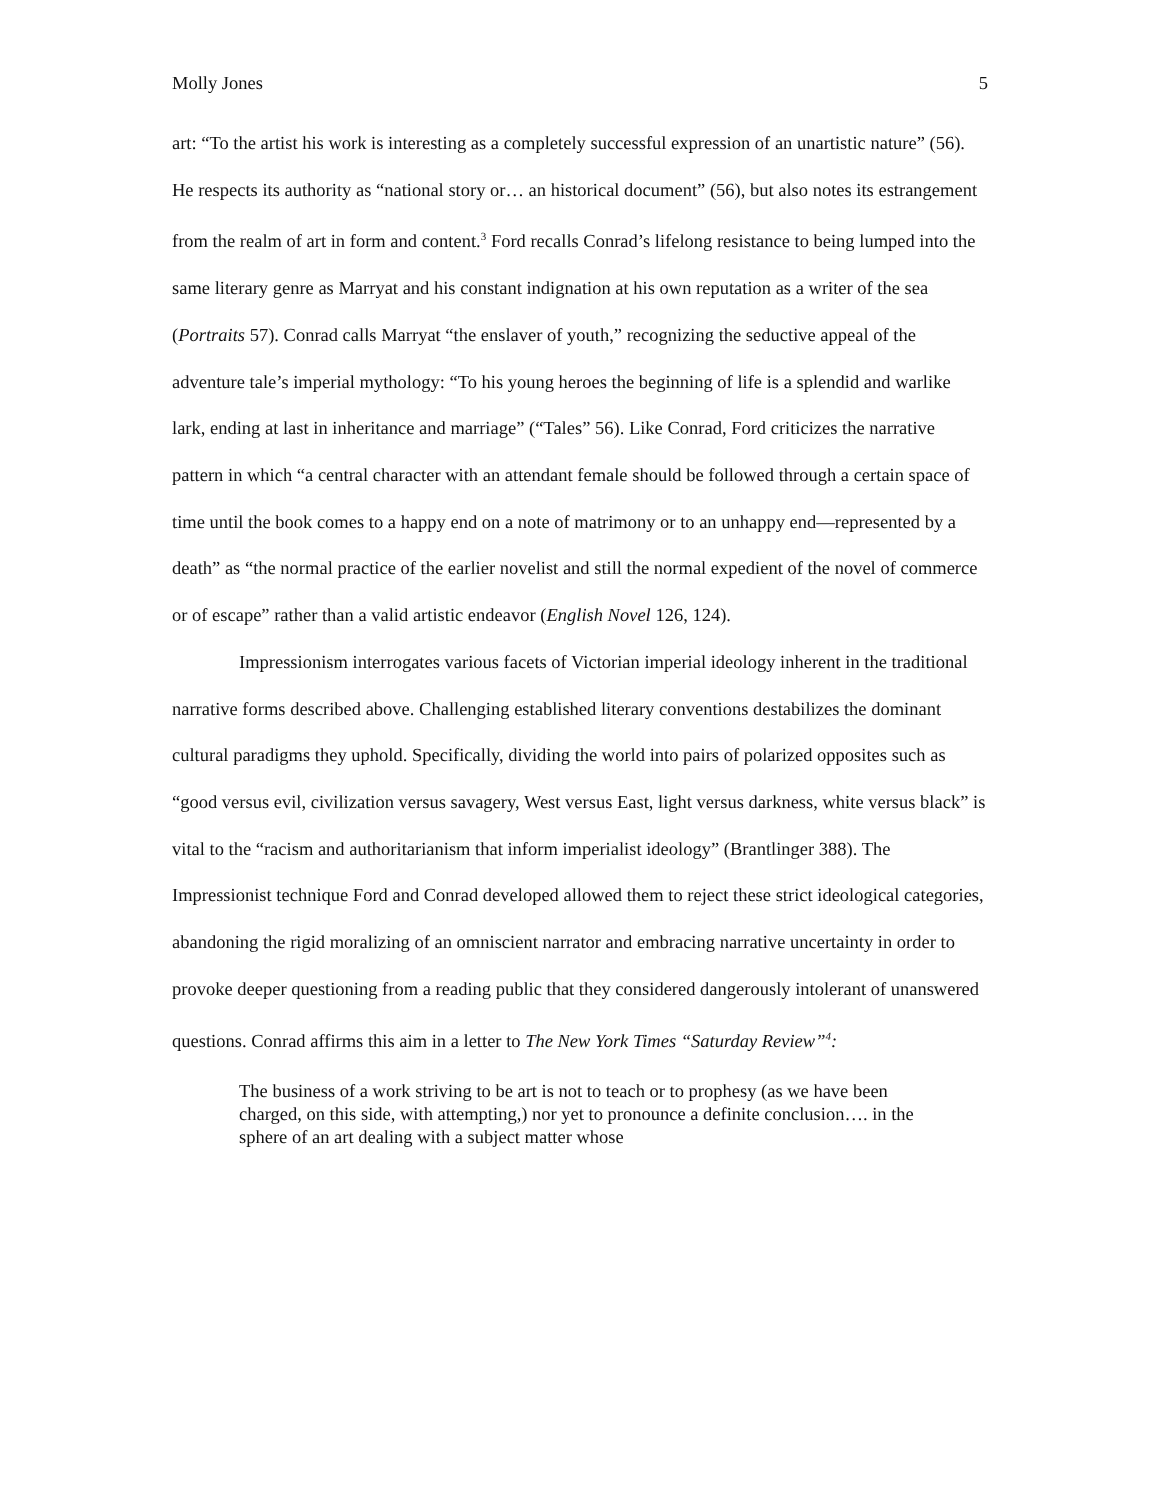Molly Jones 5
art: “To the artist his work is interesting as a completely successful expression of an unartistic nature” (56). He respects its authority as “national story or… an historical document” (56), but also notes its estrangement from the realm of art in form and content.<sup>3</sup> Ford recalls Conrad’s lifelong resistance to being lumped into the same literary genre as Marryat and his constant indignation at his own reputation as a writer of the sea (Portraits 57). Conrad calls Marryat “the enslaver of youth,” recognizing the seductive appeal of the adventure tale’s imperial mythology: “To his young heroes the beginning of life is a splendid and warlike lark, ending at last in inheritance and marriage” (“Tales” 56). Like Conrad, Ford criticizes the narrative pattern in which “a central character with an attendant female should be followed through a certain space of time until the book comes to a happy end on a note of matrimony or to an unhappy end—represented by a death” as “the normal practice of the earlier novelist and still the normal expedient of the novel of commerce or of escape” rather than a valid artistic endeavor (English Novel 126, 124).
Impressionism interrogates various facets of Victorian imperial ideology inherent in the traditional narrative forms described above. Challenging established literary conventions destabilizes the dominant cultural paradigms they uphold. Specifically, dividing the world into pairs of polarized opposites such as “good versus evil, civilization versus savagery, West versus East, light versus darkness, white versus black” is vital to the “racism and authoritarianism that inform imperialist ideology” (Brantlinger 388). The Impressionist technique Ford and Conrad developed allowed them to reject these strict ideological categories, abandoning the rigid moralizing of an omniscient narrator and embracing narrative uncertainty in order to provoke deeper questioning from a reading public that they considered dangerously intolerant of unanswered questions. Conrad affirms this aim in a letter to The New York Times “Saturday Review”<sup>4</sup>:
The business of a work striving to be art is not to teach or to prophesy (as we have been charged, on this side, with attempting,) nor yet to pronounce a definite conclusion…. in the sphere of an art dealing with a subject matter whose